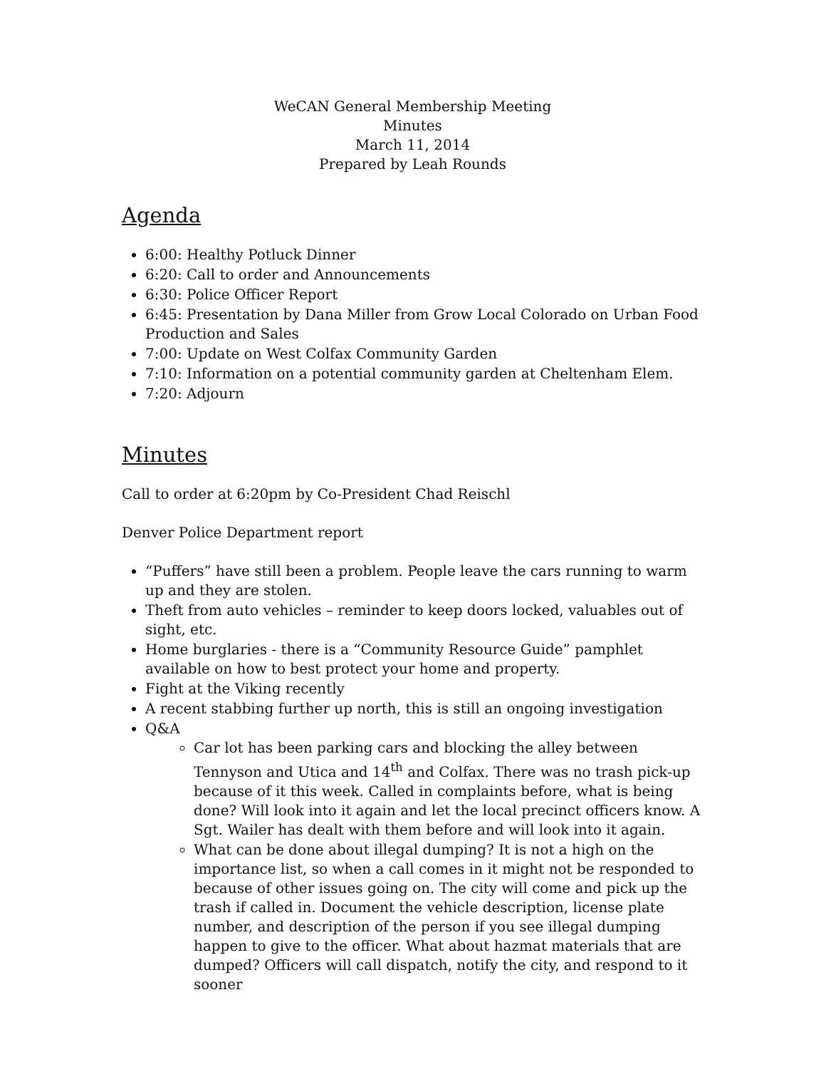WeCAN General Membership Meeting
Minutes
March 11, 2014
Prepared by Leah Rounds
Agenda
6:00: Healthy Potluck Dinner
6:20: Call to order and Announcements
6:30: Police Officer Report
6:45: Presentation by Dana Miller from Grow Local Colorado on Urban Food Production and Sales
7:00: Update on West Colfax Community Garden
7:10: Information on a potential community garden at Cheltenham Elem.
7:20: Adjourn
Minutes
Call to order at 6:20pm by Co-President Chad Reischl
Denver Police Department report
“Puffers” have still been a problem. People leave the cars running to warm up and they are stolen.
Theft from auto vehicles – reminder to keep doors locked, valuables out of sight, etc.
Home burglaries - there is a “Community Resource Guide” pamphlet available on how to best protect your home and property.
Fight at the Viking recently
A recent stabbing further up north, this is still an ongoing investigation
Q&A
Car lot has been parking cars and blocking the alley between Tennyson and Utica and 14<sup>th</sup> and Colfax. There was no trash pick-up because of it this week. Called in complaints before, what is being done? Will look into it again and let the local precinct officers know. A Sgt. Wailer has dealt with them before and will look into it again.
What can be done about illegal dumping? It is not a high on the importance list, so when a call comes in it might not be responded to because of other issues going on. The city will come and pick up the trash if called in. Document the vehicle description, license plate number, and description of the person if you see illegal dumping happen to give to the officer. What about hazmat materials that are dumped? Officers will call dispatch, notify the city, and respond to it sooner